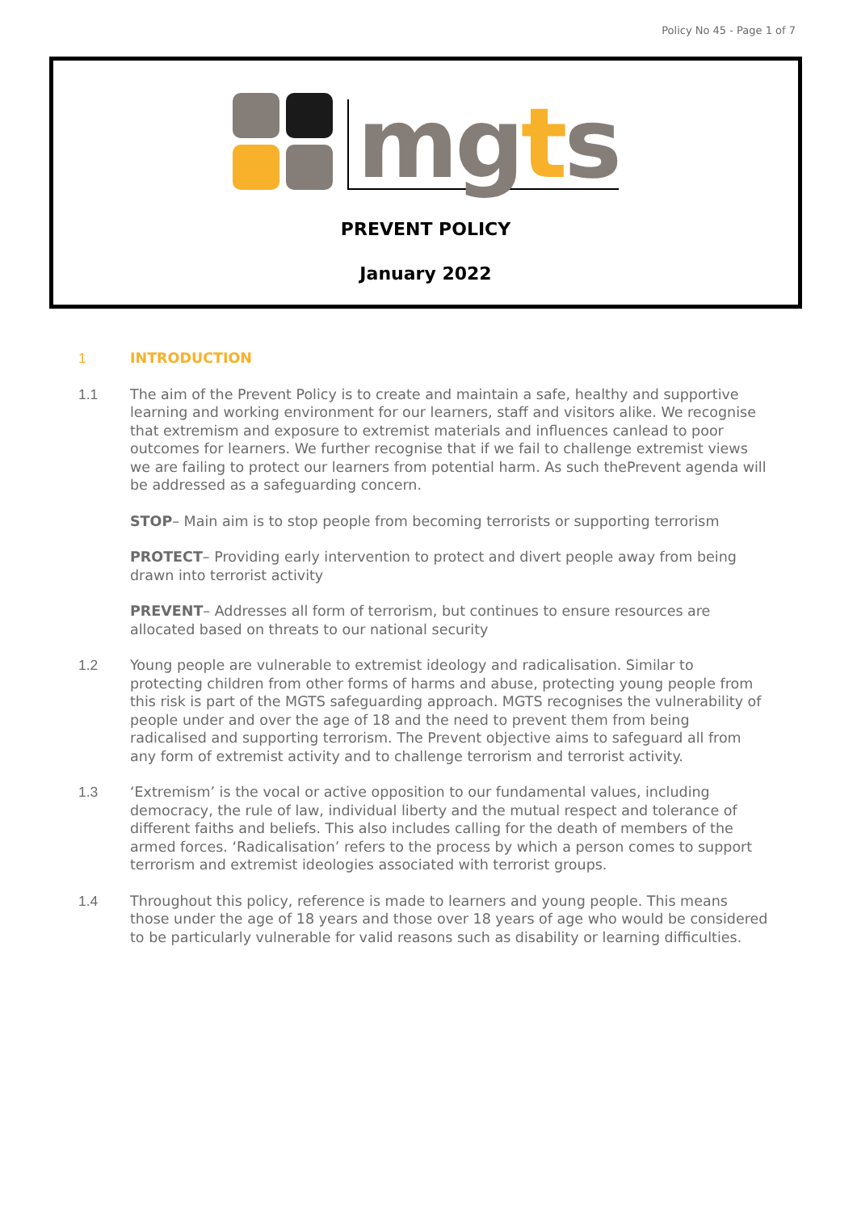Policy No 45 - Page 1 of 7
mgts
PREVENT POLICY
January 2022
1 INTRODUCTION
1.1 The aim of the Prevent Policy is to create and maintain a safe, healthy and supportive learning and working environment for our learners, staff and visitors alike. We recognise that extremism and exposure to extremist materials and influences canlead to poor outcomes for learners. We further recognise that if we fail to challenge extremist views we are failing to protect our learners from potential harm. As such thePrevent agenda will be addressed as a safeguarding concern.
STOP– Main aim is to stop people from becoming terrorists or supporting terrorism
PROTECT– Providing early intervention to protect and divert people away from being drawn into terrorist activity
PREVENT– Addresses all form of terrorism, but continues to ensure resources are allocated based on threats to our national security
1.2 Young people are vulnerable to extremist ideology and radicalisation. Similar to protecting children from other forms of harms and abuse, protecting young people from this risk is part of the MGTS safeguarding approach. MGTS recognises the vulnerability of people under and over the age of 18 and the need to prevent them from being radicalised and supporting terrorism. The Prevent objective aims to safeguard all from any form of extremist activity and to challenge terrorism and terrorist activity.
1.3 ‘Extremism’ is the vocal or active opposition to our fundamental values, including democracy, the rule of law, individual liberty and the mutual respect and tolerance of different faiths and beliefs. This also includes calling for the death of members of the armed forces. ‘Radicalisation’ refers to the process by which a person comes to support terrorism and extremist ideologies associated with terrorist groups.
1.4 Throughout this policy, reference is made to learners and young people. This means those under the age of 18 years and those over 18 years of age who would be considered to be particularly vulnerable for valid reasons such as disability or learning difficulties.